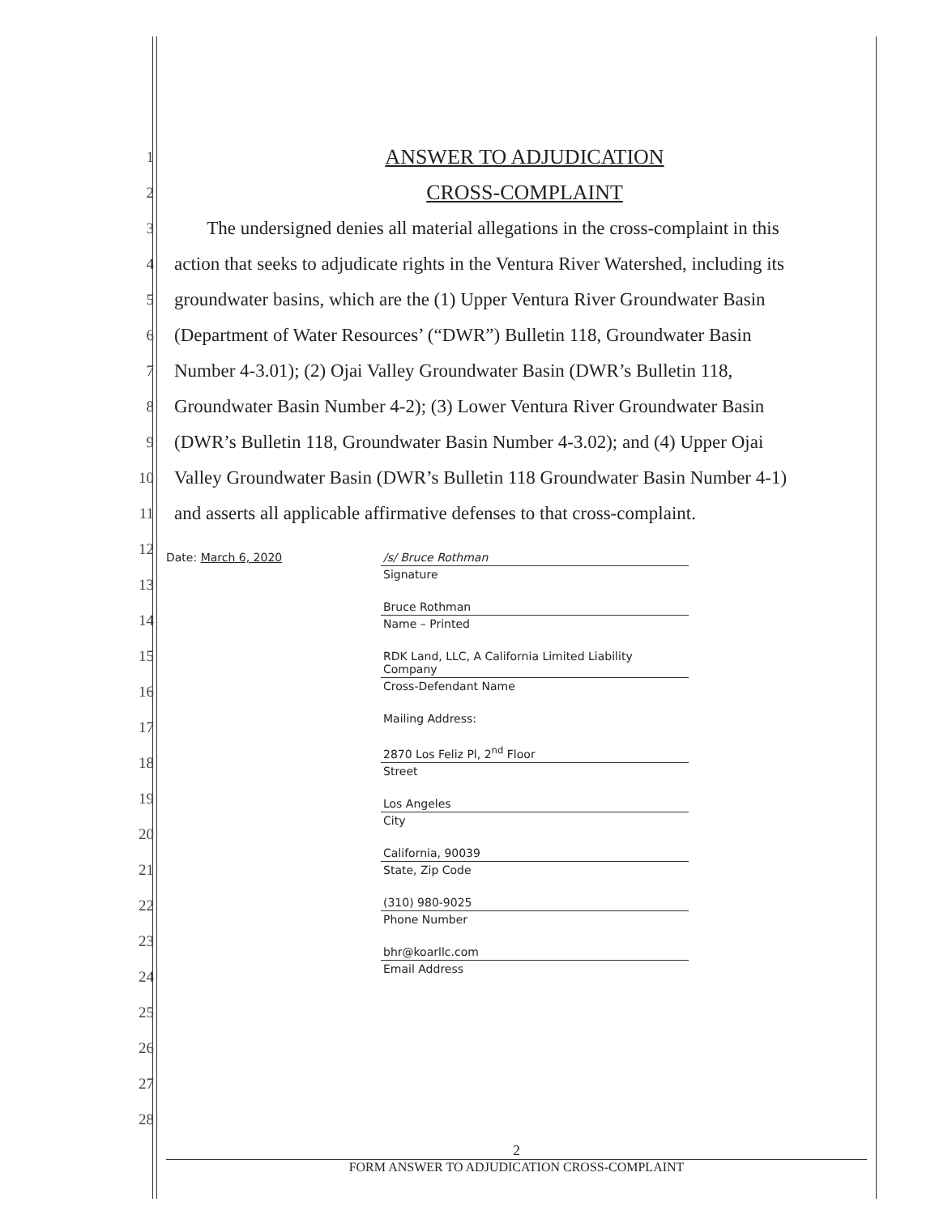1 ANSWER TO ADJUDICATION
2 CROSS-COMPLAINT
3 The undersigned denies all material allegations in the cross-complaint in this
4 action that seeks to adjudicate rights in the Ventura River Watershed, including its
5 groundwater basins, which are the (1) Upper Ventura River Groundwater Basin
6 (Department of Water Resources’ (“DWR”) Bulletin 118, Groundwater Basin
7 Number 4-3.01); (2) Ojai Valley Groundwater Basin (DWR’s Bulletin 118,
8 Groundwater Basin Number 4-2); (3) Lower Ventura River Groundwater Basin
9 (DWR’s Bulletin 118, Groundwater Basin Number 4-3.02); and (4) Upper Ojai
10 Valley Groundwater Basin (DWR’s Bulletin 118 Groundwater Basin Number 4-1)
11 and asserts all applicable affirmative defenses to that cross-complaint.
12
13
14
15
16
17
18
19
20
21
22
23
24
25
26
27
28
Date: March 6, 2020
/s/ Bruce Rothman
Signature
Bruce Rothman
Name – Printed
RDK Land, LLC, A California Limited Liability Company
Cross-Defendant Name
Mailing Address:
2870 Los Feliz Pl, 2<sup>nd</sup> Floor
Street
Los Angeles
City
California, 90039
State, Zip Code
(310) 980-9025
Phone Number
bhr@koarllc.com
Email Address
2
FORM ANSWER TO ADJUDICATION CROSS-COMPLAINT